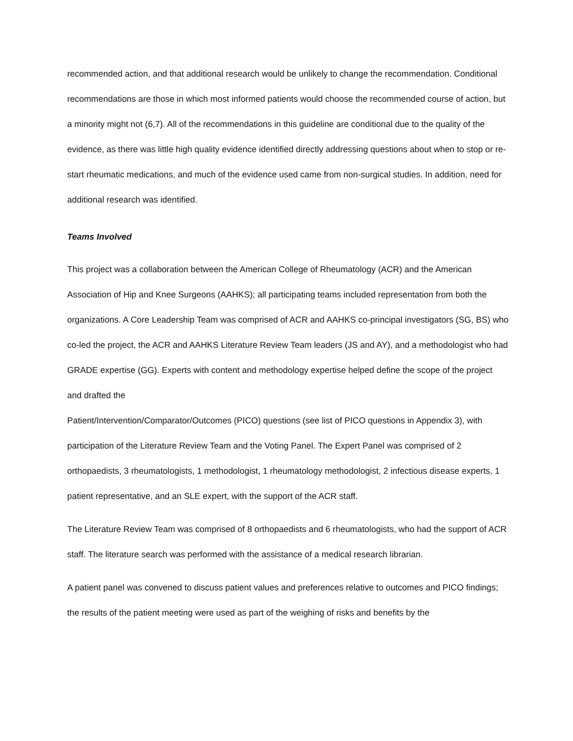recommended action, and that additional research would be unlikely to change the recommendation. Conditional recommendations are those in which most informed patients would choose the recommended course of action, but a minority might not (6,7). All of the recommendations in this guideline are conditional due to the quality of the evidence, as there was little high quality evidence identified directly addressing questions about when to stop or re-start rheumatic medications, and much of the evidence used came from non-surgical studies. In addition, need for additional research was identified.
Teams Involved
This project was a collaboration between the American College of Rheumatology (ACR) and the American Association of Hip and Knee Surgeons (AAHKS); all participating teams included representation from both the organizations. A Core Leadership Team was comprised of ACR and AAHKS co-principal investigators (SG, BS) who co-led the project, the ACR and AAHKS Literature Review Team leaders (JS and AY), and a methodologist who had GRADE expertise (GG). Experts with content and methodology expertise helped define the scope of the project and drafted the
Patient/Intervention/Comparator/Outcomes (PICO) questions (see list of PICO questions in Appendix 3), with participation of the Literature Review Team and the Voting Panel. The Expert Panel was comprised of 2 orthopaedists, 3 rheumatologists, 1 methodologist, 1 rheumatology methodologist, 2 infectious disease experts, 1 patient representative, and an SLE expert, with the support of the ACR staff.
The Literature Review Team was comprised of 8 orthopaedists and 6 rheumatologists, who had the support of ACR staff. The literature search was performed with the assistance of a medical research librarian.
A patient panel was convened to discuss patient values and preferences relative to outcomes and PICO findings; the results of the patient meeting were used as part of the weighing of risks and benefits by the